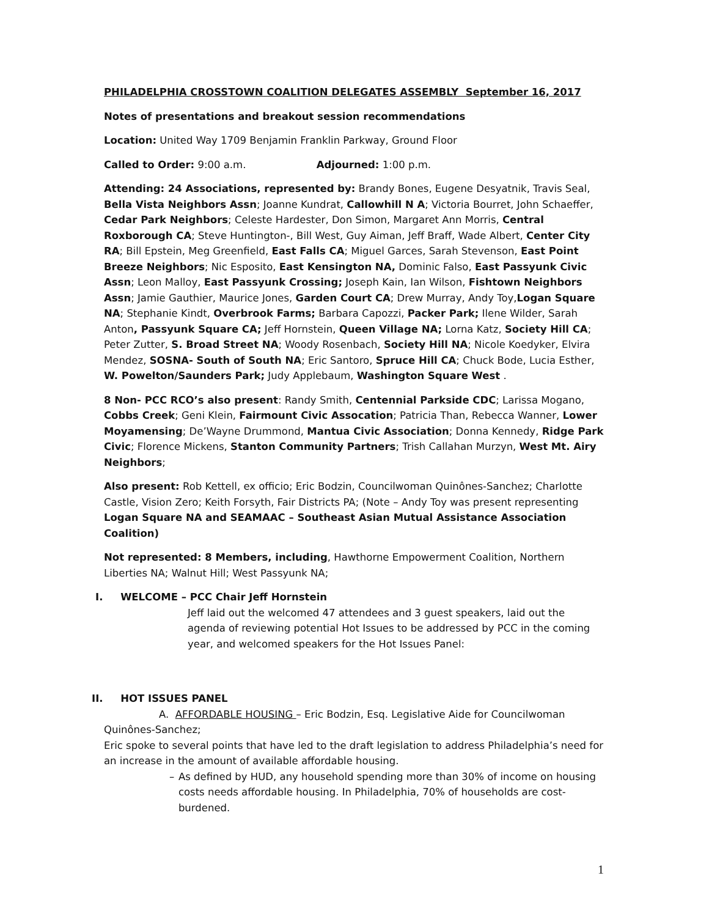PHILADELPHIA CROSSTOWN COALITION DELEGATES ASSEMBLY September 16, 2017
Notes of presentations and breakout session recommendations
Location: United Way 1709 Benjamin Franklin Parkway, Ground Floor
Called to Order: 9:00 a.m. Adjourned: 1:00 p.m.
Attending: 24 Associations, represented by: Brandy Bones, Eugene Desyatnik, Travis Seal, Bella Vista Neighbors Assn; Joanne Kundrat, Callowhill N A; Victoria Bourret, John Schaeffer, Cedar Park Neighbors; Celeste Hardester, Don Simon, Margaret Ann Morris, Central Roxborough CA; Steve Huntington-, Bill West, Guy Aiman, Jeff Braff, Wade Albert, Center City RA; Bill Epstein, Meg Greenfield, East Falls CA; Miguel Garces, Sarah Stevenson, East Point Breeze Neighbors; Nic Esposito, East Kensington NA, Dominic Falso, East Passyunk Civic Assn; Leon Malloy, East Passyunk Crossing; Joseph Kain, Ian Wilson, Fishtown Neighbors Assn; Jamie Gauthier, Maurice Jones, Garden Court CA; Drew Murray, Andy Toy,Logan Square NA; Stephanie Kindt, Overbrook Farms; Barbara Capozzi, Packer Park; Ilene Wilder, Sarah Anton, Passyunk Square CA; Jeff Hornstein, Queen Village NA; Lorna Katz, Society Hill CA; Peter Zutter, S. Broad Street NA; Woody Rosenbach, Society Hill NA; Nicole Koedyker, Elvira Mendez, SOSNA- South of South NA; Eric Santoro, Spruce Hill CA; Chuck Bode, Lucia Esther, W. Powelton/Saunders Park; Judy Applebaum, Washington Square West .
8 Non- PCC RCO’s also present: Randy Smith, Centennial Parkside CDC; Larissa Mogano, Cobbs Creek; Geni Klein, Fairmount Civic Assocation; Patricia Than, Rebecca Wanner, Lower Moyamensing; De’Wayne Drummond, Mantua Civic Association; Donna Kennedy, Ridge Park Civic; Florence Mickens, Stanton Community Partners; Trish Callahan Murzyn, West Mt. Airy Neighbors;
Also present: Rob Kettell, ex officio; Eric Bodzin, Councilwoman Quinônes-Sanchez; Charlotte Castle, Vision Zero; Keith Forsyth, Fair Districts PA; (Note – Andy Toy was present representing Logan Square NA and SEAMAAC – Southeast Asian Mutual Assistance Association Coalition)
Not represented: 8 Members, including, Hawthorne Empowerment Coalition, Northern Liberties NA; Walnut Hill; West Passyunk NA;
I. WELCOME – PCC Chair Jeff Hornstein
Jeff laid out the welcomed 47 attendees and 3 guest speakers, laid out the agenda of reviewing potential Hot Issues to be addressed by PCC in the coming year, and welcomed speakers for the Hot Issues Panel:
II. HOT ISSUES PANEL
A. AFFORDABLE HOUSING – Eric Bodzin, Esq. Legislative Aide for Councilwoman
Quinônes-Sanchez;
Eric spoke to several points that have led to the draft legislation to address Philadelphia’s need for an increase in the amount of available affordable housing.
– As defined by HUD, any household spending more than 30% of income on housing costs needs affordable housing. In Philadelphia, 70% of households are cost-burdened.
1